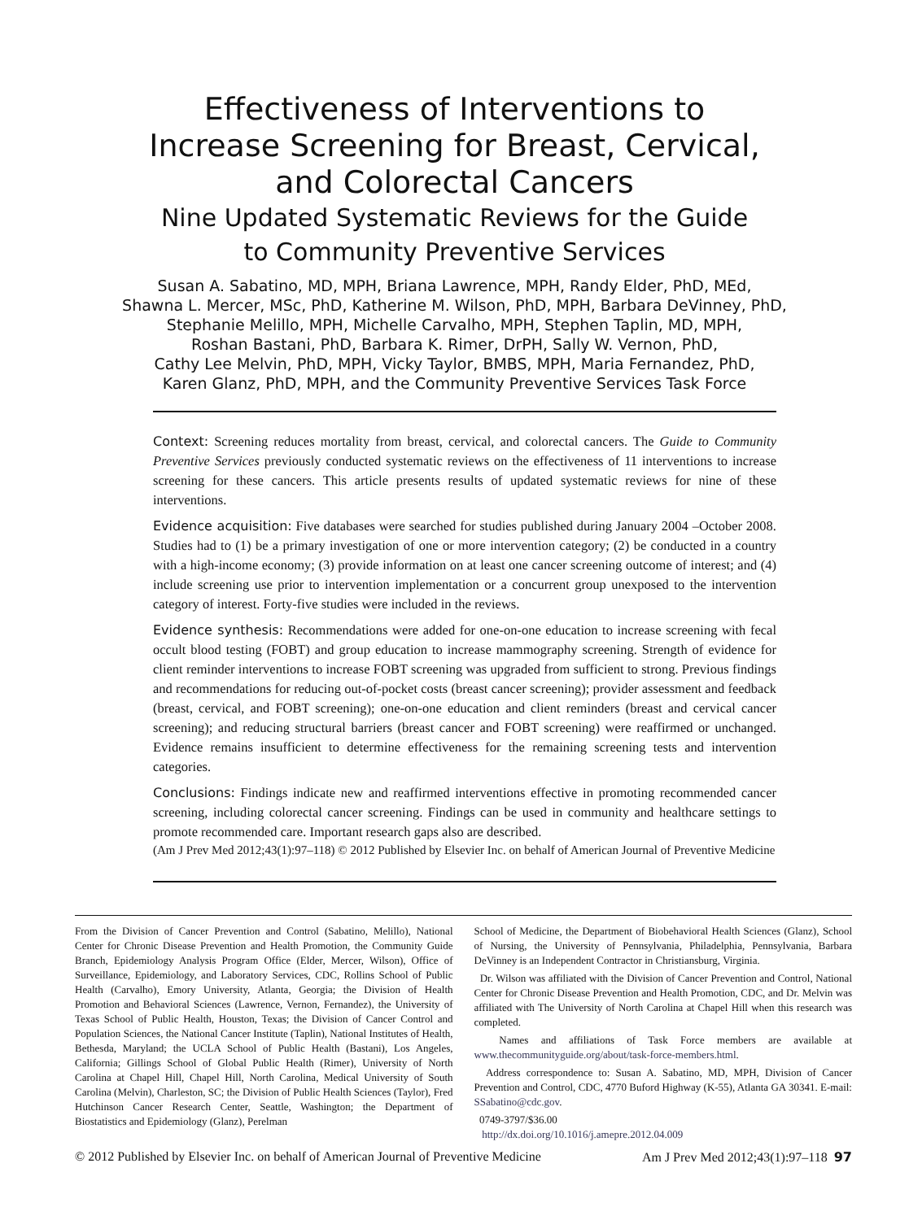Effectiveness of Interventions to
Increase Screening for Breast, Cervical,
and Colorectal Cancers
Nine Updated Systematic Reviews for the Guide
to Community Preventive Services
Susan A. Sabatino, MD, MPH, Briana Lawrence, MPH, Randy Elder, PhD, MEd,
Shawna L. Mercer, MSc, PhD, Katherine M. Wilson, PhD, MPH, Barbara DeVinney, PhD,
Stephanie Melillo, MPH, Michelle Carvalho, MPH, Stephen Taplin, MD, MPH,
Roshan Bastani, PhD, Barbara K. Rimer, DrPH, Sally W. Vernon, PhD,
Cathy Lee Melvin, PhD, MPH, Vicky Taylor, BMBS, MPH, Maria Fernandez, PhD,
Karen Glanz, PhD, MPH, and the Community Preventive Services Task Force
Context: Screening reduces mortality from breast, cervical, and colorectal cancers. The Guide to Community Preventive Services previously conducted systematic reviews on the effectiveness of 11 interventions to increase screening for these cancers. This article presents results of updated systematic reviews for nine of these interventions.
Evidence acquisition: Five databases were searched for studies published during January 2004 –October 2008. Studies had to (1) be a primary investigation of one or more intervention category; (2) be conducted in a country with a high-income economy; (3) provide information on at least one cancer screening outcome of interest; and (4) include screening use prior to intervention implementation or a concurrent group unexposed to the intervention category of interest. Forty-five studies were included in the reviews.
Evidence synthesis: Recommendations were added for one-on-one education to increase screening with fecal occult blood testing (FOBT) and group education to increase mammography screening. Strength of evidence for client reminder interventions to increase FOBT screening was upgraded from sufficient to strong. Previous findings and recommendations for reducing out-of-pocket costs (breast cancer screening); provider assessment and feedback (breast, cervical, and FOBT screening); one-on-one education and client reminders (breast and cervical cancer screening); and reducing structural barriers (breast cancer and FOBT screening) were reaffirmed or unchanged. Evidence remains insufficient to determine effectiveness for the remaining screening tests and intervention categories.
Conclusions: Findings indicate new and reaffirmed interventions effective in promoting recommended cancer screening, including colorectal cancer screening. Findings can be used in community and healthcare settings to promote recommended care. Important research gaps also are described.
(Am J Prev Med 2012;43(1):97–118) © 2012 Published by Elsevier Inc. on behalf of American Journal of Preventive Medicine
From the Division of Cancer Prevention and Control (Sabatino, Melillo), National Center for Chronic Disease Prevention and Health Promotion, the Community Guide Branch, Epidemiology Analysis Program Office (Elder, Mercer, Wilson), Office of Surveillance, Epidemiology, and Laboratory Services, CDC, Rollins School of Public Health (Carvalho), Emory University, Atlanta, Georgia; the Division of Health Promotion and Behavioral Sciences (Lawrence, Vernon, Fernandez), the University of Texas School of Public Health, Houston, Texas; the Division of Cancer Control and Population Sciences, the National Cancer Institute (Taplin), National Institutes of Health, Bethesda, Maryland; the UCLA School of Public Health (Bastani), Los Angeles, California; Gillings School of Global Public Health (Rimer), University of North Carolina at Chapel Hill, Chapel Hill, North Carolina, Medical University of South Carolina (Melvin), Charleston, SC; the Division of Public Health Sciences (Taylor), Fred Hutchinson Cancer Research Center, Seattle, Washington; the Department of Biostatistics and Epidemiology (Glanz), Perelman
School of Medicine, the Department of Biobehavioral Health Sciences (Glanz), School of Nursing, the University of Pennsylvania, Philadelphia, Pennsylvania, Barbara DeVinney is an Independent Contractor in Christiansburg, Virginia.
Dr. Wilson was affiliated with the Division of Cancer Prevention and Control, National Center for Chronic Disease Prevention and Health Promotion, CDC, and Dr. Melvin was affiliated with The University of North Carolina at Chapel Hill when this research was completed.
Names and affiliations of Task Force members are available at www.thecommunityguide.org/about/task-force-members.html.
Address correspondence to: Susan A. Sabatino, MD, MPH, Division of Cancer Prevention and Control, CDC, 4770 Buford Highway (K-55), Atlanta GA 30341. E-mail: SSabatino@cdc.gov.
0749-3797/$36.00
http://dx.doi.org/10.1016/j.amepre.2012.04.009
© 2012 Published by Elsevier Inc. on behalf of American Journal of Preventive Medicine Am J Prev Med 2012;43(1):97–118 97